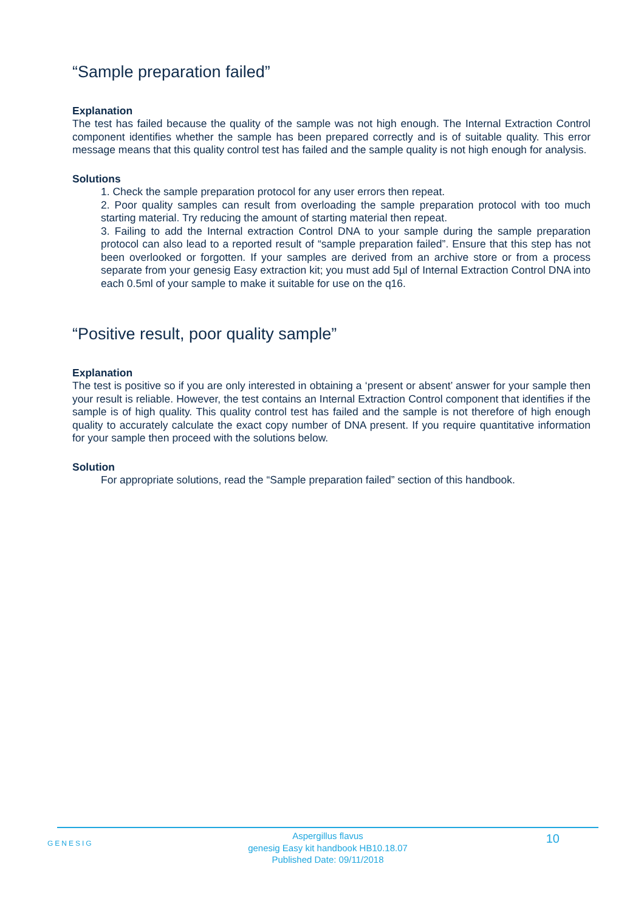“Sample preparation failed”
Explanation
The test has failed because the quality of the sample was not high enough. The Internal Extraction Control component identifies whether the sample has been prepared correctly and is of suitable quality. This error message means that this quality control test has failed and the sample quality is not high enough for analysis.
Solutions
1. Check the sample preparation protocol for any user errors then repeat.
2. Poor quality samples can result from overloading the sample preparation protocol with too much starting material. Try reducing the amount of starting material then repeat.
3. Failing to add the Internal extraction Control DNA to your sample during the sample preparation protocol can also lead to a reported result of “sample preparation failed”. Ensure that this step has not been overlooked or forgotten. If your samples are derived from an archive store or from a process separate from your genesig Easy extraction kit; you must add 5µl of Internal Extraction Control DNA into each 0.5ml of your sample to make it suitable for use on the q16.
“Positive result, poor quality sample”
Explanation
The test is positive so if you are only interested in obtaining a ‘present or absent’ answer for your sample then your result is reliable. However, the test contains an Internal Extraction Control component that identifies if the sample is of high quality. This quality control test has failed and the sample is not therefore of high enough quality to accurately calculate the exact copy number of DNA present. If you require quantitative information for your sample then proceed with the solutions below.
Solution
For appropriate solutions, read the “Sample preparation failed” section of this handbook.
GENESIG
Aspergillus flavus
genesig Easy kit handbook HB10.18.07
Published Date: 09/11/2018
10